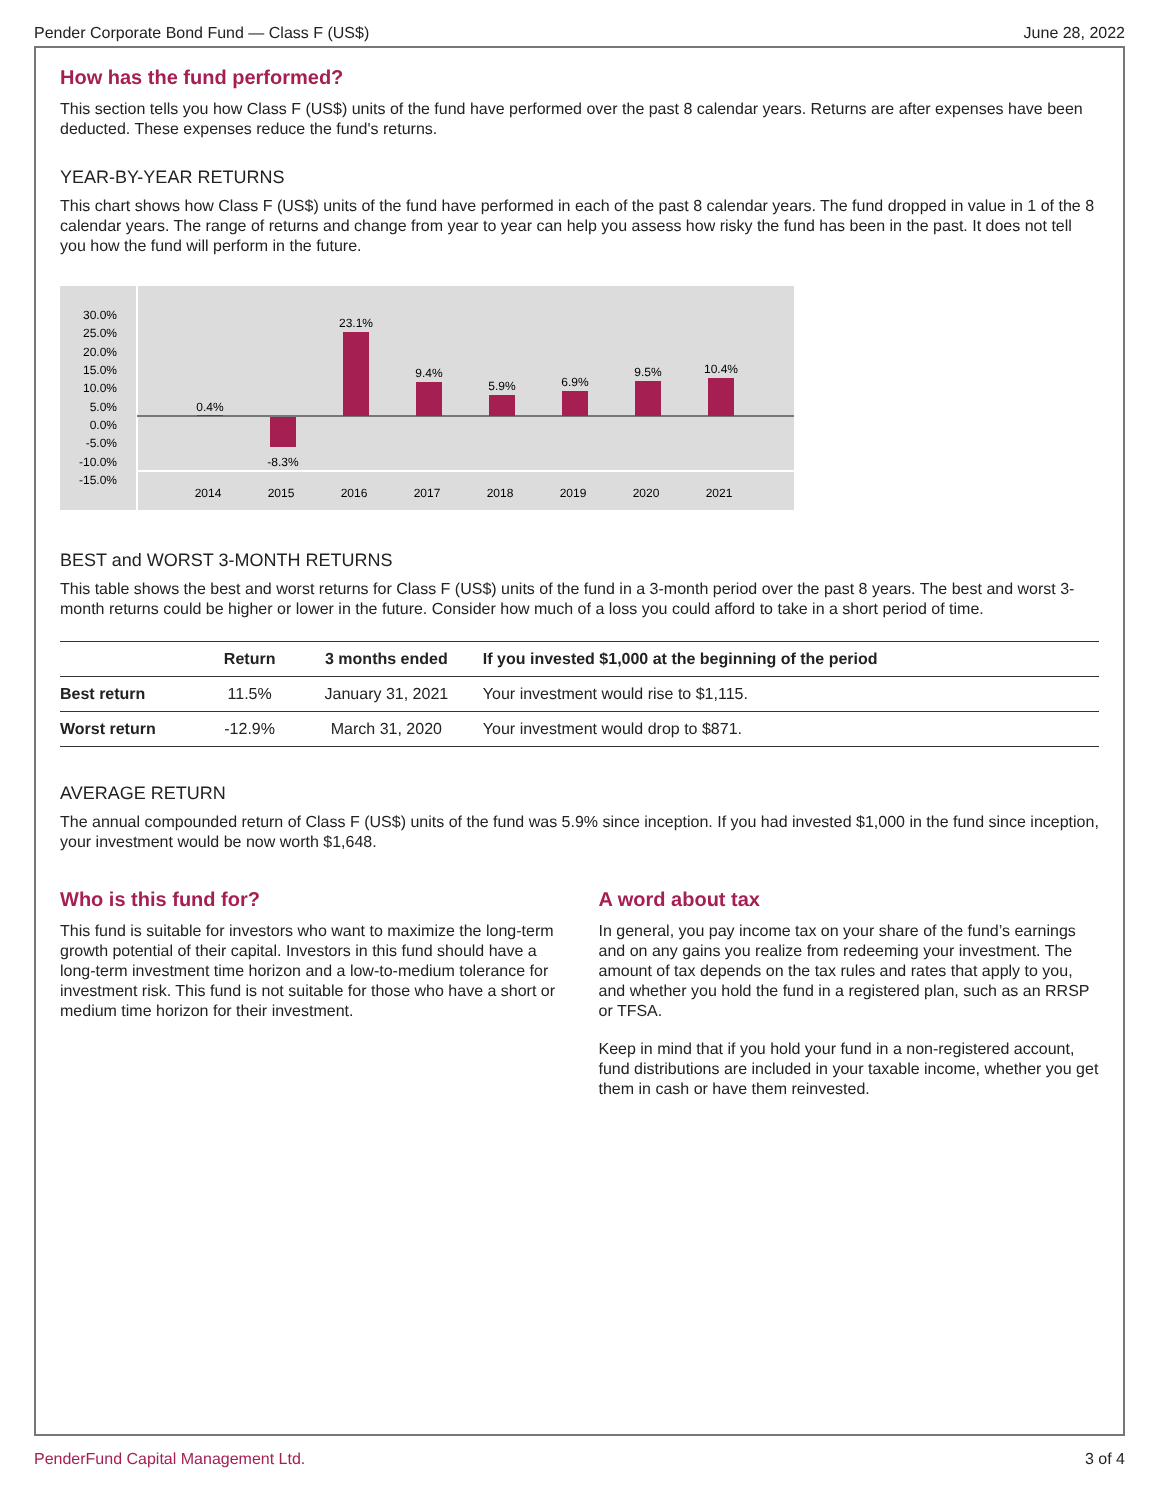Pender Corporate Bond Fund — Class F (US$) June 28, 2022
How has the fund performed?
This section tells you how Class F (US$) units of the fund have performed over the past 8 calendar years. Returns are after expenses have been deducted. These expenses reduce the fund's returns.
YEAR-BY-YEAR RETURNS
This chart shows how Class F (US$) units of the fund have performed in each of the past 8 calendar years. The fund dropped in value in 1 of the 8 calendar years. The range of returns and change from year to year can help you assess how risky the fund has been in the past. It does not tell you how the fund will perform in the future.
30.0%
25.0%
20.0%
15.0%
10.0%
5.0%
0.0%
-5.0%
-10.0%
-15.0%
0.4%
-8.3%
23.1%
9.4%
5.9%
6.9%
9.5%
10.4%
2014
2015
2016
2017
2018
2019
2020
2021
BEST and WORST 3-MONTH RETURNS
This table shows the best and worst returns for Class F (US$) units of the fund in a 3-month period over the past 8 years. The best and worst 3-month returns could be higher or lower in the future. Consider how much of a loss you could afford to take in a short period of time.
| | Return | 3 months ended | If you invested $1,000 at the beginning of the period |
| --- | --- | --- | --- |
| Best return | 11.5% | January 31, 2021 | Your investment would rise to $1,115. |
| Worst return | -12.9% | March 31, 2020 | Your investment would drop to $871. |
AVERAGE RETURN
The annual compounded return of Class F (US$) units of the fund was 5.9% since inception. If you had invested $1,000 in the fund since inception, your investment would be now worth $1,648.
Who is this fund for?
This fund is suitable for investors who want to maximize the long-term growth potential of their capital. Investors in this fund should have a long-term investment time horizon and a low-to-medium tolerance for investment risk. This fund is not suitable for those who have a short or medium time horizon for their investment.
A word about tax
In general, you pay income tax on your share of the fund’s earnings and on any gains you realize from redeeming your investment. The amount of tax depends on the tax rules and rates that apply to you, and whether you hold the fund in a registered plan, such as an RRSP or TFSA.
Keep in mind that if you hold your fund in a non-registered account, fund distributions are included in your taxable income, whether you get them in cash or have them reinvested.
PenderFund Capital Management Ltd. 3 of 4